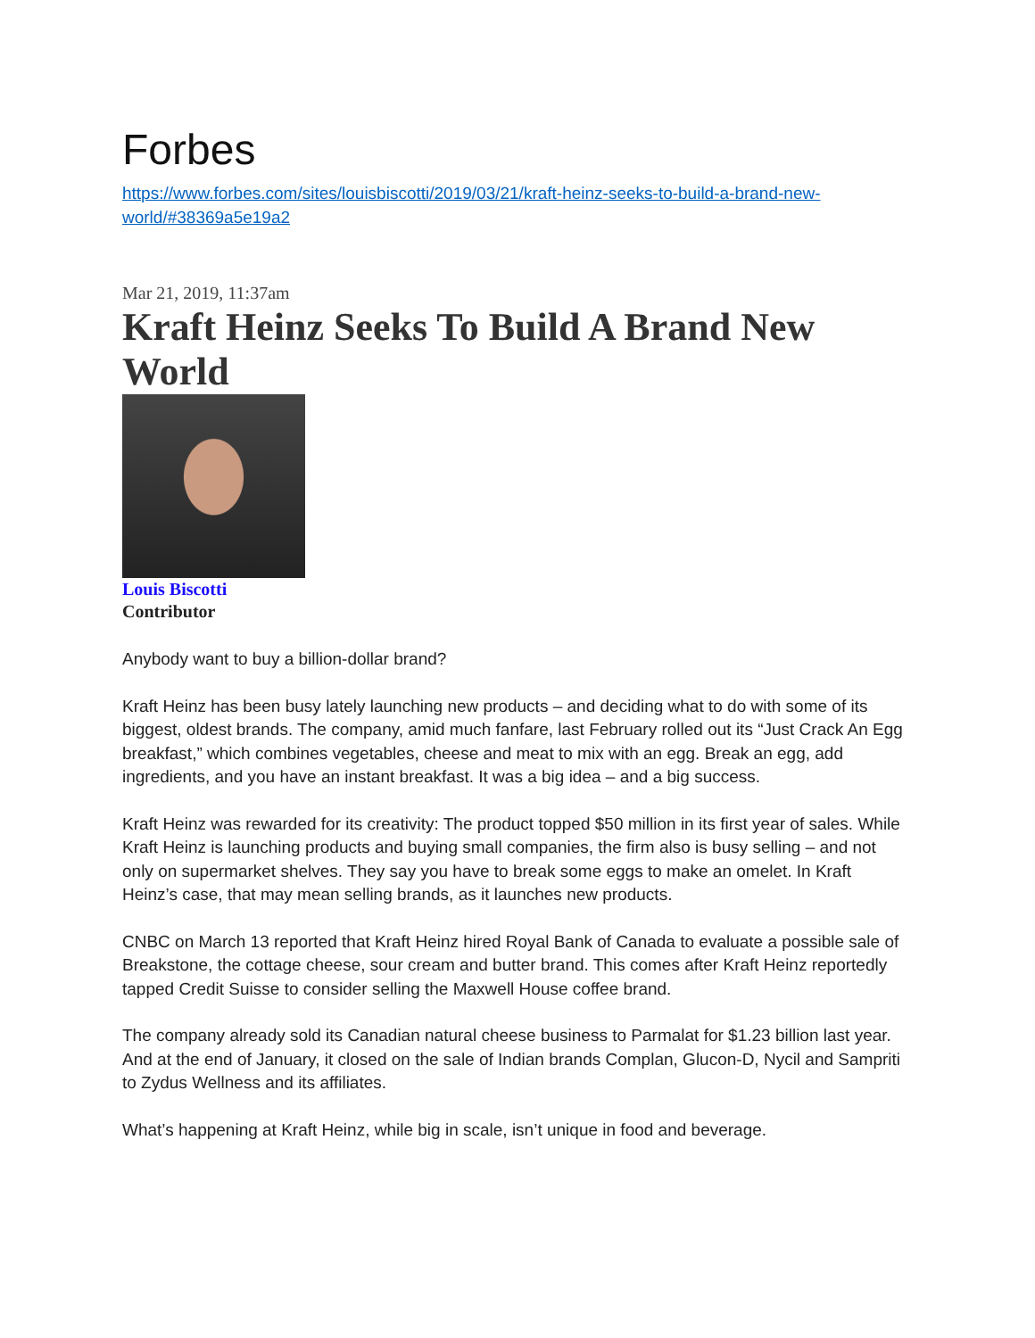Forbes
https://www.forbes.com/sites/louisbiscotti/2019/03/21/kraft-heinz-seeks-to-build-a-brand-new-world/#38369a5e19a2
Mar 21, 2019, 11:37am
Kraft Heinz Seeks To Build A Brand New World
Louis Biscotti
Contributor
Anybody want to buy a billion-dollar brand?
Kraft Heinz has been busy lately launching new products – and deciding what to do with some of its biggest, oldest brands. The company, amid much fanfare, last February rolled out its “Just Crack An Egg breakfast,” which combines vegetables, cheese and meat to mix with an egg. Break an egg, add ingredients, and you have an instant breakfast. It was a big idea – and a big success.
Kraft Heinz was rewarded for its creativity: The product topped $50 million in its first year of sales. While Kraft Heinz is launching products and buying small companies, the firm also is busy selling – and not only on supermarket shelves. They say you have to break some eggs to make an omelet. In Kraft Heinz’s case, that may mean selling brands, as it launches new products.
CNBC on March 13 reported that Kraft Heinz hired Royal Bank of Canada to evaluate a possible sale of Breakstone, the cottage cheese, sour cream and butter brand. This comes after Kraft Heinz reportedly tapped Credit Suisse to consider selling the Maxwell House coffee brand.
The company already sold its Canadian natural cheese business to Parmalat for $1.23 billion last year. And at the end of January, it closed on the sale of Indian brands Complan, Glucon-D, Nycil and Sampriti to Zydus Wellness and its affiliates.
What’s happening at Kraft Heinz, while big in scale, isn’t unique in food and beverage.